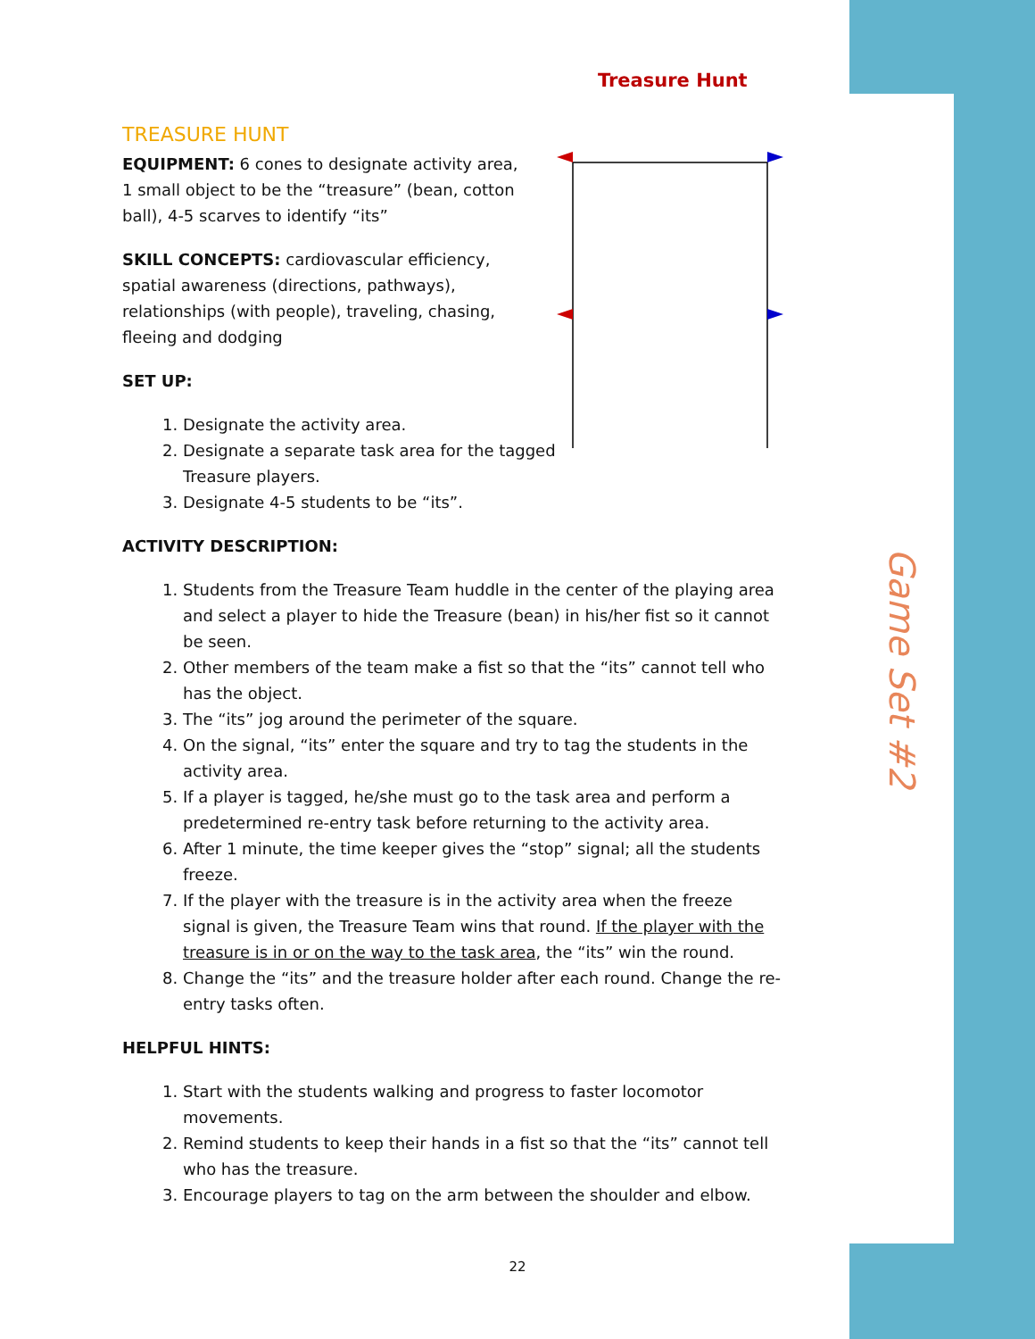Game Set #2
Treasure Hunt
TREASURE HUNT
EQUIPMENT: 6 cones to designate activity area, 1 small object to be the “treasure” (bean, cotton ball), 4-5 scarves to identify “its”
SKILL CONCEPTS: cardiovascular efficiency, spatial awareness (directions, pathways), relationships (with people), traveling, chasing, fleeing and dodging
SET UP:
1. Designate the activity area.
2. Designate a separate task area for the tagged Treasure players.
3. Designate 4-5 students to be “its”.
ACTIVITY DESCRIPTION:
1. Students from the Treasure Team huddle in the center of the playing area and select a player to hide the Treasure (bean) in his/her fist so it cannot be seen.
2. Other members of the team make a fist so that the “its” cannot tell who has the object.
3. The “its” jog around the perimeter of the square.
4. On the signal, “its” enter the square and try to tag the students in the activity area.
5. If a player is tagged, he/she must go to the task area and perform a predetermined re-entry task before returning to the activity area.
6. After 1 minute, the time keeper gives the “stop” signal; all the students freeze.
7. If the player with the treasure is in the activity area when the freeze signal is given, the Treasure Team wins that round. If the player with the treasure is in or on the way to the task area, the “its” win the round.
8. Change the “its” and the treasure holder after each round. Change the re-entry tasks often.
HELPFUL HINTS:
1. Start with the students walking and progress to faster locomotor movements.
2. Remind students to keep their hands in a fist so that the “its” cannot tell who has the treasure.
3. Encourage players to tag on the arm between the shoulder and elbow.
22